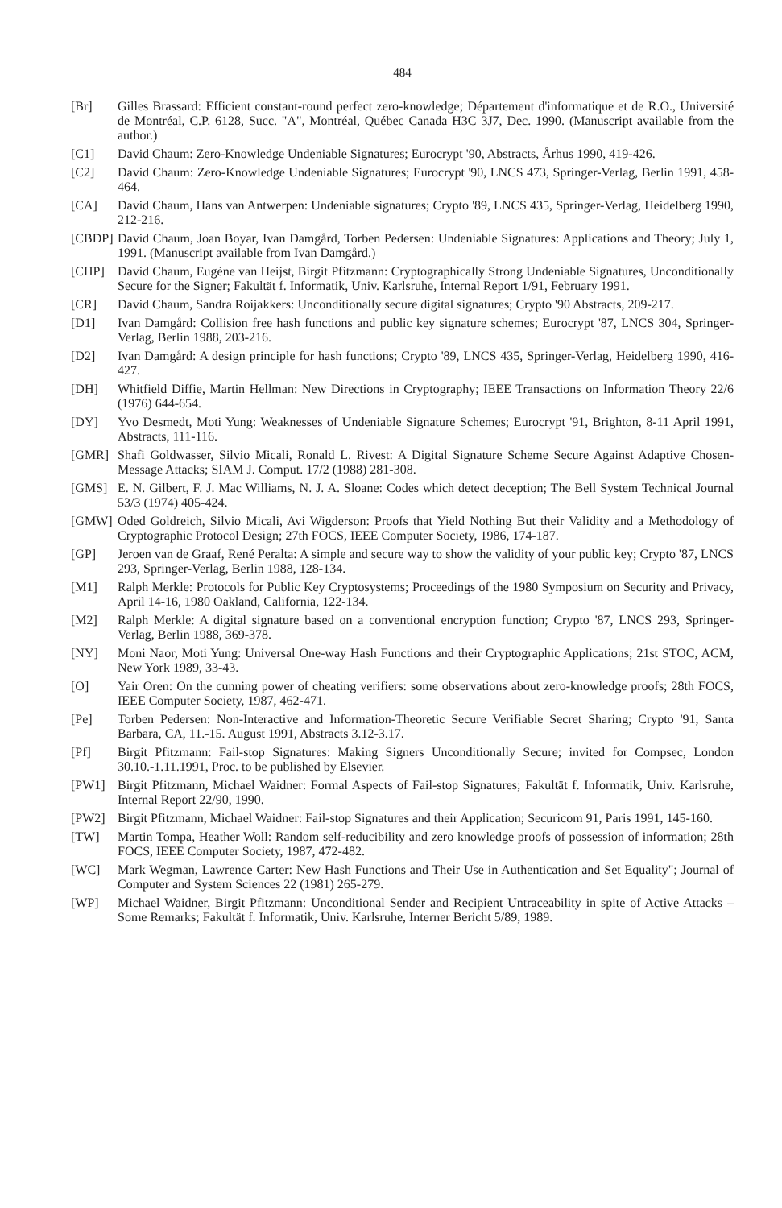484
[Br] Gilles Brassard: Efficient constant-round perfect zero-knowledge; Département d'informatique et de R.O., Université de Montréal, C.P. 6128, Succ. "A", Montréal, Québec Canada H3C 3J7, Dec. 1990. (Manuscript available from the author.)
[C1] David Chaum: Zero-Knowledge Undeniable Signatures; Eurocrypt '90, Abstracts, Århus 1990, 419-426.
[C2] David Chaum: Zero-Knowledge Undeniable Signatures; Eurocrypt '90, LNCS 473, Springer-Verlag, Berlin 1991, 458-464.
[CA] David Chaum, Hans van Antwerpen: Undeniable signatures; Crypto '89, LNCS 435, Springer-Verlag, Heidelberg 1990, 212-216.
[CBDP] David Chaum, Joan Boyar, Ivan Damgård, Torben Pedersen: Undeniable Signatures: Applications and Theory; July 1, 1991. (Manuscript available from Ivan Damgård.)
[CHP] David Chaum, Eugène van Heijst, Birgit Pfitzmann: Cryptographically Strong Undeniable Signatures, Unconditionally Secure for the Signer; Fakultät f. Informatik, Univ. Karlsruhe, Internal Report 1/91, February 1991.
[CR] David Chaum, Sandra Roijakkers: Unconditionally secure digital signatures; Crypto '90 Abstracts, 209-217.
[D1] Ivan Damgård: Collision free hash functions and public key signature schemes; Eurocrypt '87, LNCS 304, Springer-Verlag, Berlin 1988, 203-216.
[D2] Ivan Damgård: A design principle for hash functions; Crypto '89, LNCS 435, Springer-Verlag, Heidelberg 1990, 416-427.
[DH] Whitfield Diffie, Martin Hellman: New Directions in Cryptography; IEEE Transactions on Information Theory 22/6 (1976) 644-654.
[DY] Yvo Desmedt, Moti Yung: Weaknesses of Undeniable Signature Schemes; Eurocrypt '91, Brighton, 8-11 April 1991, Abstracts, 111-116.
[GMR] Shafi Goldwasser, Silvio Micali, Ronald L. Rivest: A Digital Signature Scheme Secure Against Adaptive Chosen-Message Attacks; SIAM J. Comput. 17/2 (1988) 281-308.
[GMS] E. N. Gilbert, F. J. Mac Williams, N. J. A. Sloane: Codes which detect deception; The Bell System Technical Journal 53/3 (1974) 405-424.
[GMW] Oded Goldreich, Silvio Micali, Avi Wigderson: Proofs that Yield Nothing But their Validity and a Methodology of Cryptographic Protocol Design; 27th FOCS, IEEE Computer Society, 1986, 174-187.
[GP] Jeroen van de Graaf, René Peralta: A simple and secure way to show the validity of your public key; Crypto '87, LNCS 293, Springer-Verlag, Berlin 1988, 128-134.
[M1] Ralph Merkle: Protocols for Public Key Cryptosystems; Proceedings of the 1980 Symposium on Security and Privacy, April 14-16, 1980 Oakland, California, 122-134.
[M2] Ralph Merkle: A digital signature based on a conventional encryption function; Crypto '87, LNCS 293, Springer-Verlag, Berlin 1988, 369-378.
[NY] Moni Naor, Moti Yung: Universal One-way Hash Functions and their Cryptographic Applications; 21st STOC, ACM, New York 1989, 33-43.
[O] Yair Oren: On the cunning power of cheating verifiers: some observations about zero-knowledge proofs; 28th FOCS, IEEE Computer Society, 1987, 462-471.
[Pe] Torben Pedersen: Non-Interactive and Information-Theoretic Secure Verifiable Secret Sharing; Crypto '91, Santa Barbara, CA, 11.-15. August 1991, Abstracts 3.12-3.17.
[Pf] Birgit Pfitzmann: Fail-stop Signatures: Making Signers Unconditionally Secure; invited for Compsec, London 30.10.-1.11.1991, Proc. to be published by Elsevier.
[PW1] Birgit Pfitzmann, Michael Waidner: Formal Aspects of Fail-stop Signatures; Fakultät f. Informatik, Univ. Karlsruhe, Internal Report 22/90, 1990.
[PW2] Birgit Pfitzmann, Michael Waidner: Fail-stop Signatures and their Application; Securicom 91, Paris 1991, 145-160.
[TW] Martin Tompa, Heather Woll: Random self-reducibility and zero knowledge proofs of possession of information; 28th FOCS, IEEE Computer Society, 1987, 472-482.
[WC] Mark Wegman, Lawrence Carter: New Hash Functions and Their Use in Authentication and Set Equality"; Journal of Computer and System Sciences 22 (1981) 265-279.
[WP] Michael Waidner, Birgit Pfitzmann: Unconditional Sender and Recipient Untraceability in spite of Active Attacks – Some Remarks; Fakultät f. Informatik, Univ. Karlsruhe, Interner Bericht 5/89, 1989.